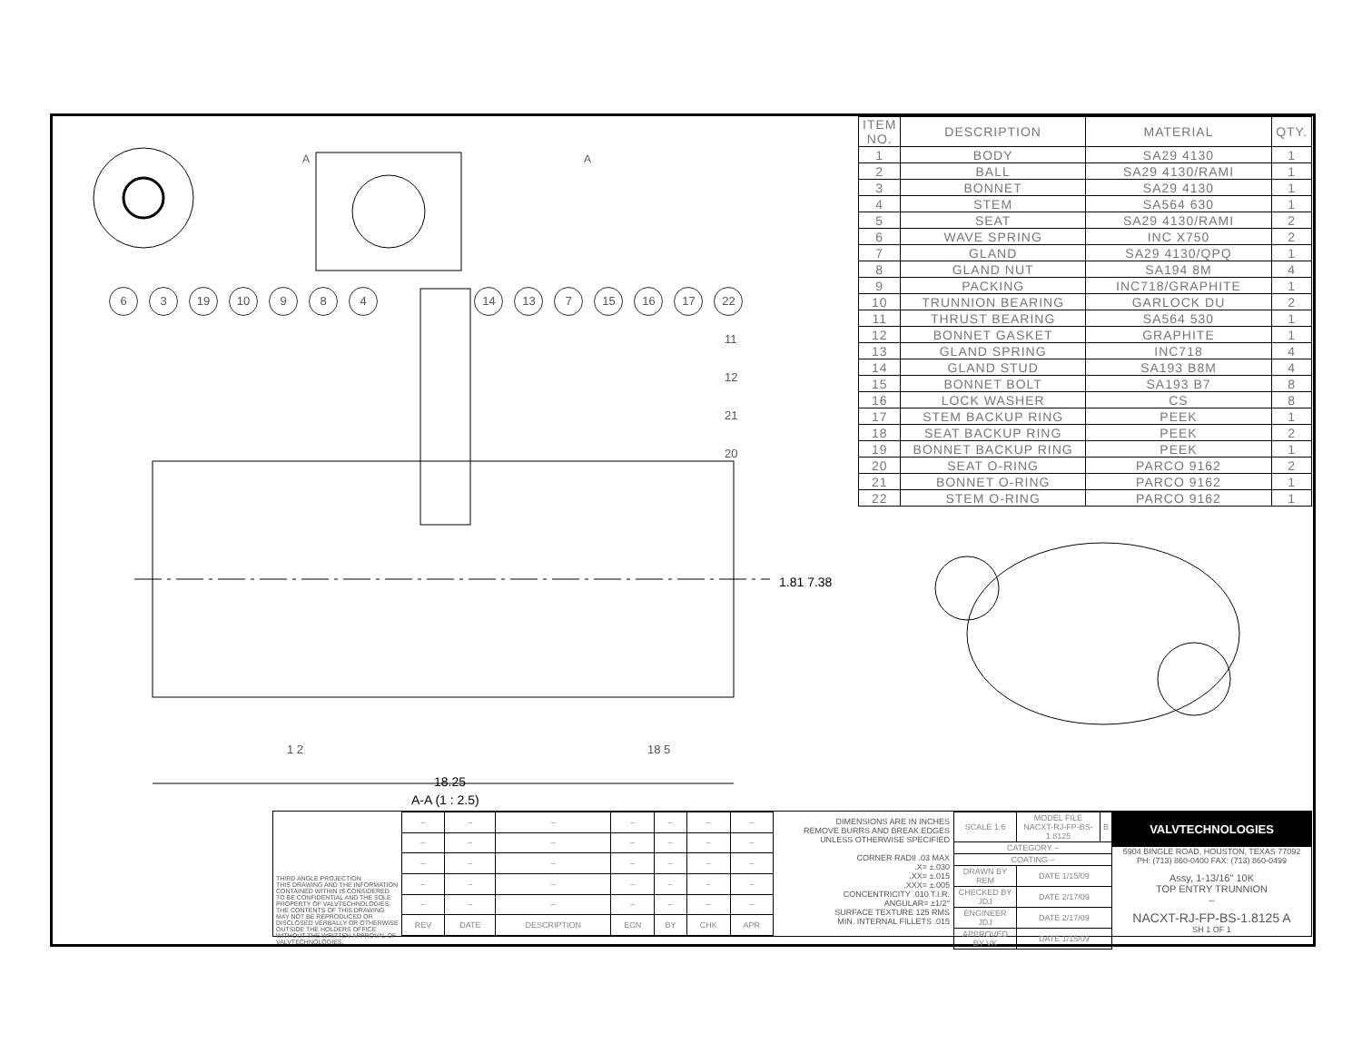6 3 19 10 9 8 4 14 13 7 15 16 17 22
11
12
21
20
1.81 7.38
1 2 18 5
18.25
A-A (1 : 2.5)
A A
| ITEM NO. | DESCRIPTION | MATERIAL | QTY. |
| --- | --- | --- | --- |
| 1 | BODY | SA29 4130 | 1 |
| 2 | BALL | SA29 4130/RAMI | 1 |
| 3 | BONNET | SA29 4130 | 1 |
| 4 | STEM | SA564 630 | 1 |
| 5 | SEAT | SA29 4130/RAMI | 2 |
| 6 | WAVE SPRING | INC X750 | 2 |
| 7 | GLAND | SA29 4130/QPQ | 1 |
| 8 | GLAND NUT | SA194 8M | 4 |
| 9 | PACKING | INC718/GRAPHITE | 1 |
| 10 | TRUNNION BEARING | GARLOCK DU | 2 |
| 11 | THRUST BEARING | SA564 530 | 1 |
| 12 | BONNET GASKET | GRAPHITE | 1 |
| 13 | GLAND SPRING | INC718 | 4 |
| 14 | GLAND STUD | SA193 B8M | 4 |
| 15 | BONNET BOLT | SA193 B7 | 8 |
| 16 | LOCK WASHER | CS | 8 |
| 17 | STEM BACKUP RING | PEEK | 1 |
| 18 | SEAT BACKUP RING | PEEK | 2 |
| 19 | BONNET BACKUP RING | PEEK | 1 |
| 20 | SEAT O-RING | PARCO 9162 | 2 |
| 21 | BONNET O-RING | PARCO 9162 | 1 |
| 22 | STEM O-RING | PARCO 9162 | 1 |
THIRD ANGLE PROJECTION
THIS DRAWING AND THE INFORMATION CONTAINED WITHIN IS CONSIDERED TO BE CONFIDENTIAL AND THE SOLE PROPERTY OF VALVTECHNOLOGIES. THE CONTENTS OF THIS DRAWING MAY NOT BE REPRODUCED OR DISCLOSED VERBALLY OR OTHERWISE OUTSIDE THE HOLDERS OFFICE WITHOUT THE WRITTEN APPROVAL OF VALVTECHNOLOGIES.
| – | – | – | – | – | – | – |
| – | – | – | – | – | – | – |
| – | – | – | – | – | – | – |
| – | – | – | – | – | – | – |
| – | – | – | – | – | – | – |
| REV | DATE | DESCRIPTION | ECN | BY | CHK | APR |
DIMENSIONS ARE IN INCHES
REMOVE BURRS AND BREAK EDGES
UNLESS OTHERWISE SPECIFIED
CORNER RADII .03 MAX
.X= ±.030
.XX= ±.015
.XXX= ±.005
CONCENTRICITY .010 T.I.R.
ANGULAR= ±1/2°
SURFACE TEXTURE 125 RMS
MIN. INTERNAL FILLETS .015
| SCALE 1:6 | MODEL FILE NACXT-RJ-FP-BS-1.8125 | B |
| CATEGORY – | | |
| COATING – | | |
| DRAWN BY REM | DATE 1/15/09 | |
| CHECKED BY JDJ | DATE 2/17/09 | |
| ENGINEER JDJ | DATE 2/17/09 | |
| APPROVED BY VK | DATE 1/15/09 | |
VALVTECHNOLOGIES
5904 BINGLE ROAD, HOUSTON, TEXAS 77092
PH: (713) 860-0400 FAX: (713) 860-0499
Assy, 1-13/16" 10K
TOP ENTRY TRUNNION
–
NACXT-RJ-FP-BS-1.8125 A
SH 1 OF 1